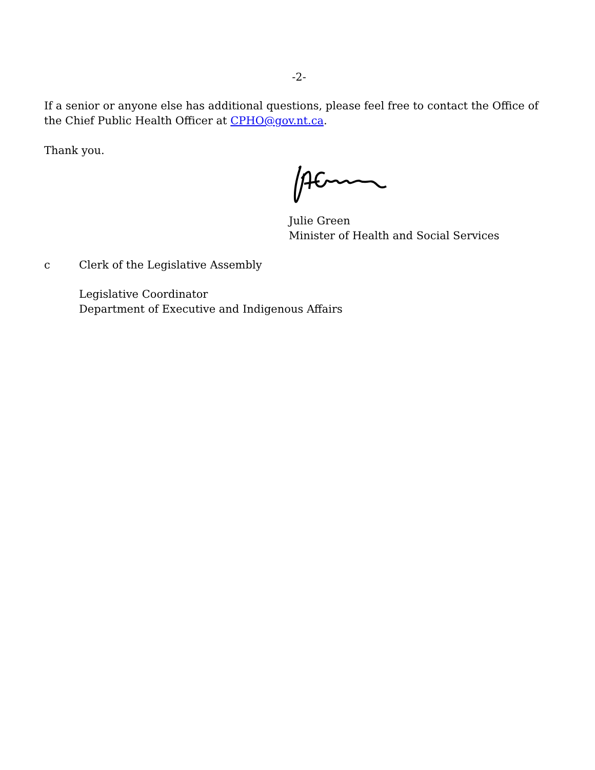-2-
If a senior or anyone else has additional questions, please feel free to contact the Office of the Chief Public Health Officer at CPHO@gov.nt.ca.
Thank you.
Julie Green
Minister of Health and Social Services
c Clerk of the Legislative Assembly
Legislative Coordinator
Department of Executive and Indigenous Affairs